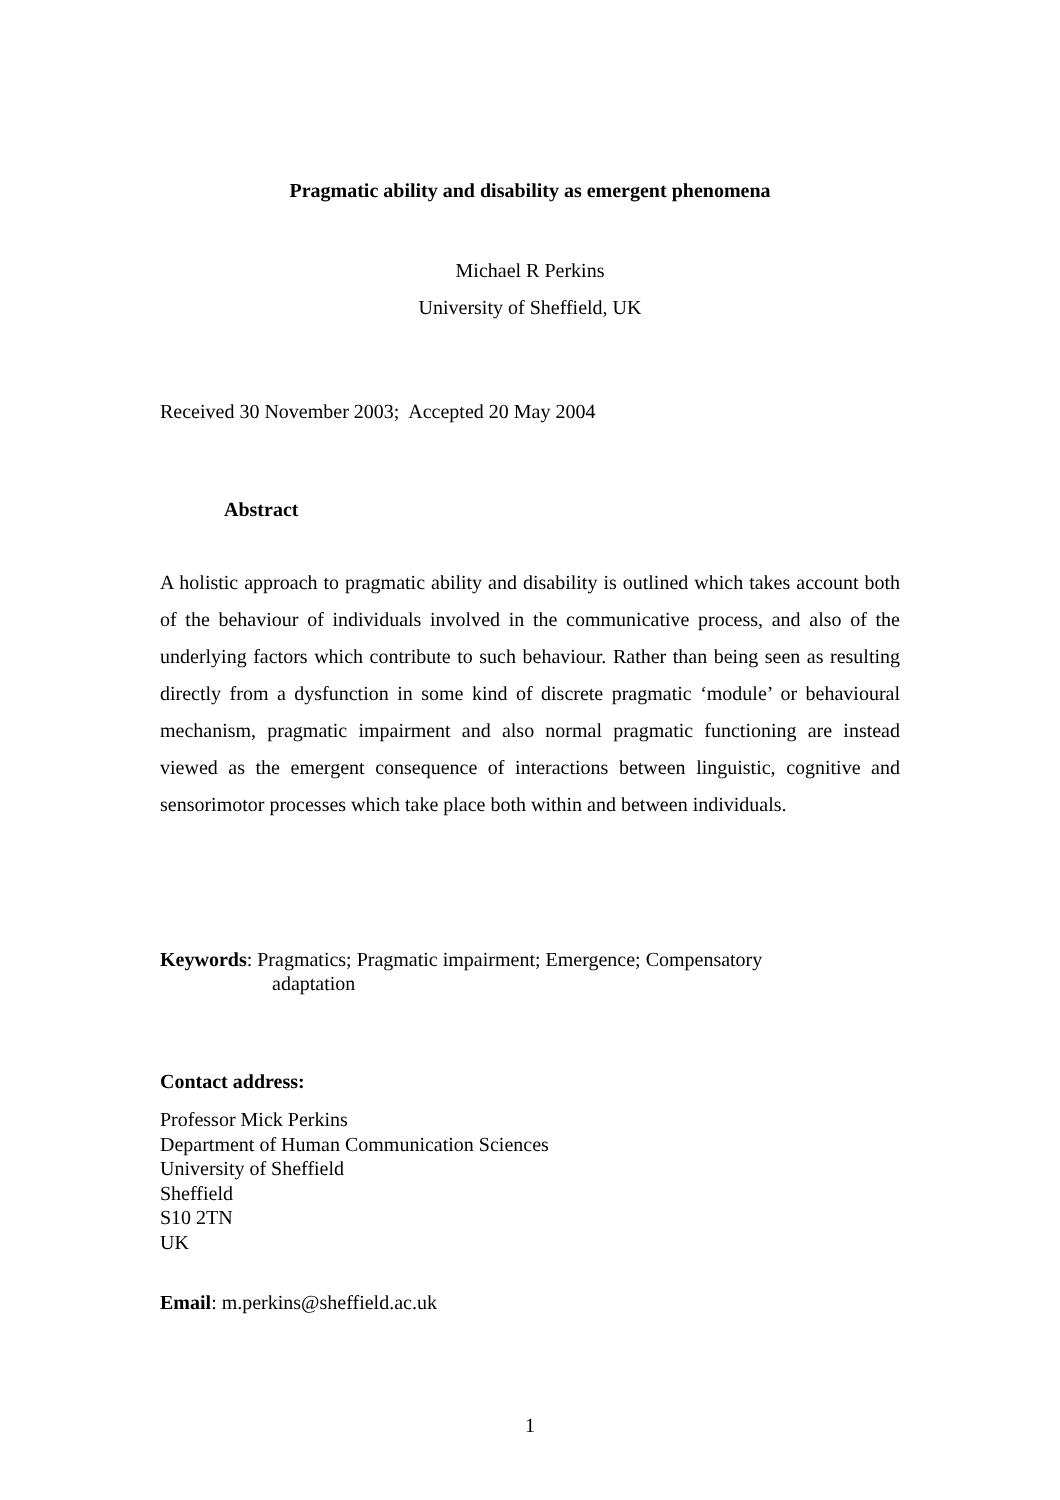Pragmatic ability and disability as emergent phenomena
Michael R Perkins
University of Sheffield, UK
Received 30 November 2003; Accepted 20 May 2004
Abstract
A holistic approach to pragmatic ability and disability is outlined which takes account both of the behaviour of individuals involved in the communicative process, and also of the underlying factors which contribute to such behaviour. Rather than being seen as resulting directly from a dysfunction in some kind of discrete pragmatic ‘module’ or behavioural mechanism, pragmatic impairment and also normal pragmatic functioning are instead viewed as the emergent consequence of interactions between linguistic, cognitive and sensorimotor processes which take place both within and between individuals.
Keywords: Pragmatics; Pragmatic impairment; Emergence; Compensatory
adaptation
Contact address:
Professor Mick Perkins
Department of Human Communication Sciences
University of Sheffield
Sheffield
S10 2TN
UK
Email: m.perkins@sheffield.ac.uk
1